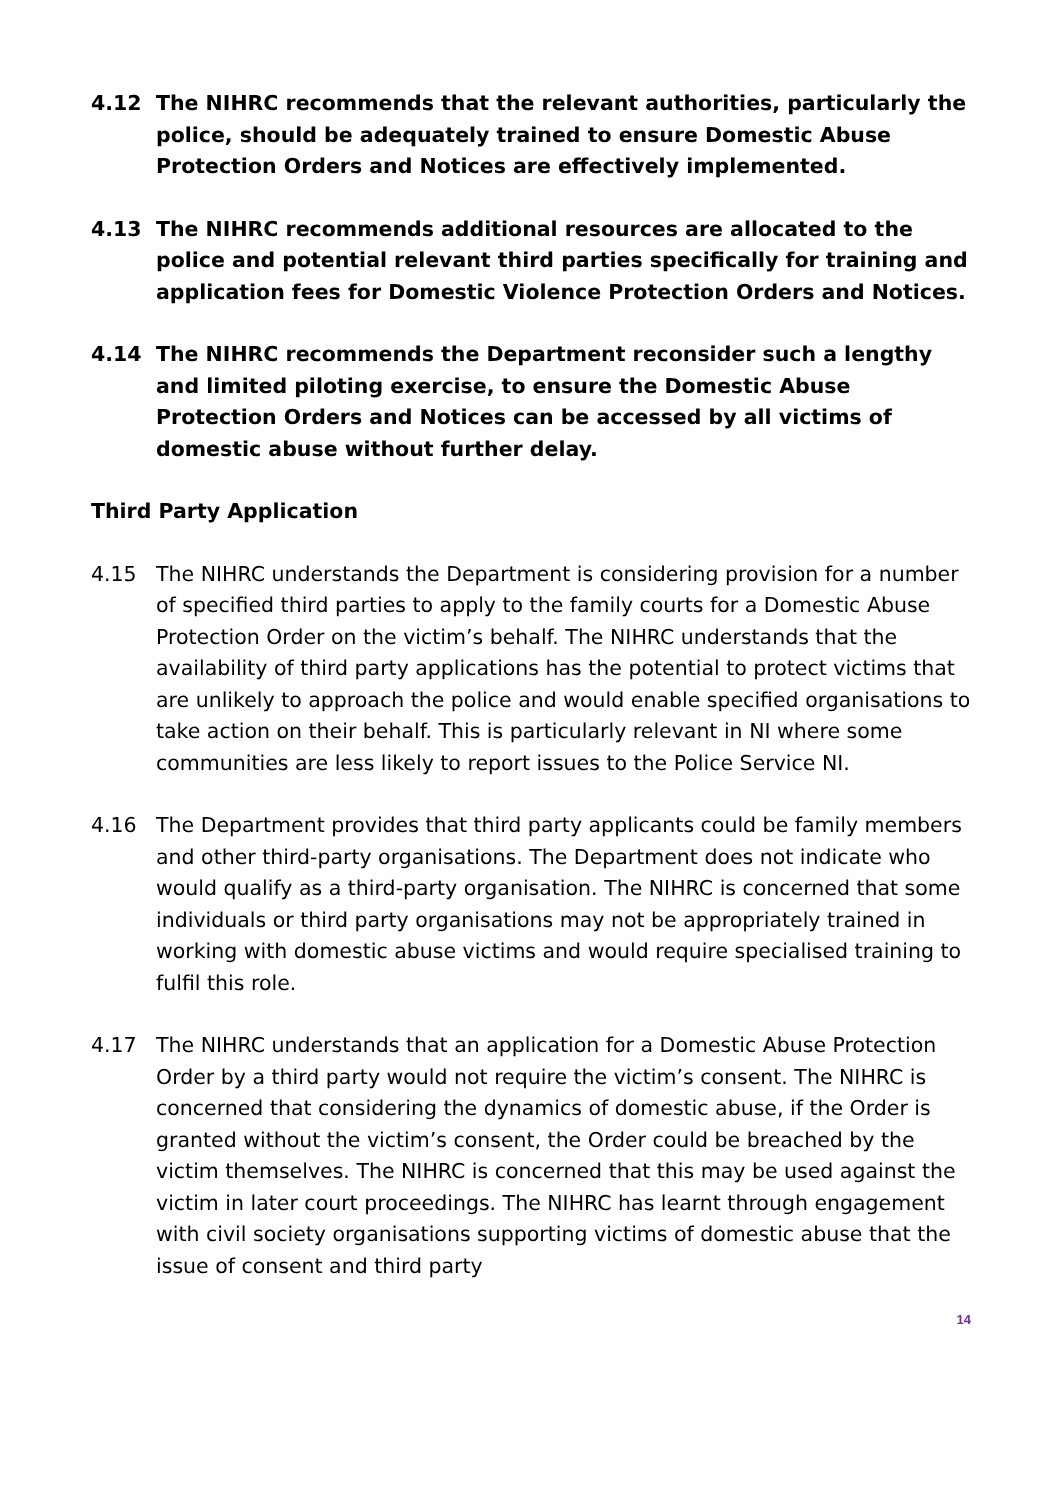4.12 The NIHRC recommends that the relevant authorities, particularly the police, should be adequately trained to ensure Domestic Abuse Protection Orders and Notices are effectively implemented.
4.13 The NIHRC recommends additional resources are allocated to the police and potential relevant third parties specifically for training and application fees for Domestic Violence Protection Orders and Notices.
4.14 The NIHRC recommends the Department reconsider such a lengthy and limited piloting exercise, to ensure the Domestic Abuse Protection Orders and Notices can be accessed by all victims of domestic abuse without further delay.
Third Party Application
4.15 The NIHRC understands the Department is considering provision for a number of specified third parties to apply to the family courts for a Domestic Abuse Protection Order on the victim’s behalf. The NIHRC understands that the availability of third party applications has the potential to protect victims that are unlikely to approach the police and would enable specified organisations to take action on their behalf. This is particularly relevant in NI where some communities are less likely to report issues to the Police Service NI.
4.16 The Department provides that third party applicants could be family members and other third-party organisations. The Department does not indicate who would qualify as a third-party organisation. The NIHRC is concerned that some individuals or third party organisations may not be appropriately trained in working with domestic abuse victims and would require specialised training to fulfil this role.
4.17 The NIHRC understands that an application for a Domestic Abuse Protection Order by a third party would not require the victim’s consent. The NIHRC is concerned that considering the dynamics of domestic abuse, if the Order is granted without the victim’s consent, the Order could be breached by the victim themselves. The NIHRC is concerned that this may be used against the victim in later court proceedings. The NIHRC has learnt through engagement with civil society organisations supporting victims of domestic abuse that the issue of consent and third party
14